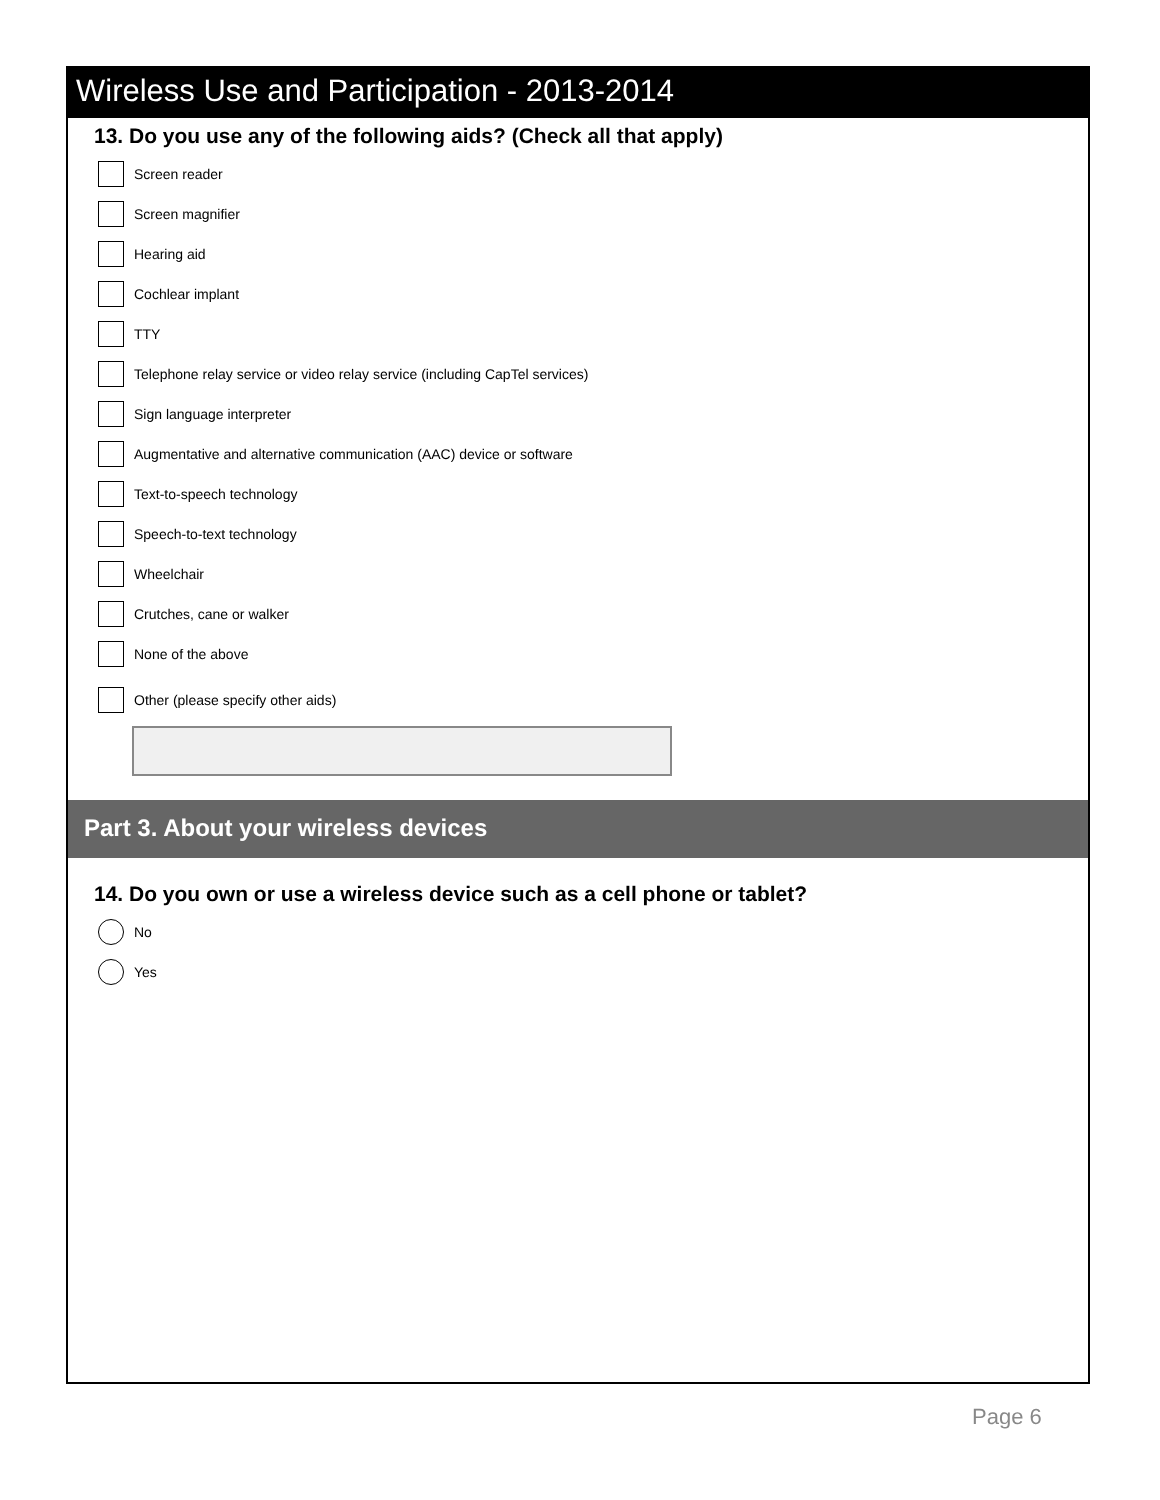Wireless Use and Participation - 2013-2014
13. Do you use any of the following aids? (Check all that apply)
Screen reader
Screen magnifier
Hearing aid
Cochlear implant
TTY
Telephone relay service or video relay service (including CapTel services)
Sign language interpreter
Augmentative and alternative communication (AAC) device or software
Text-to-speech technology
Speech-to-text technology
Wheelchair
Crutches, cane or walker
None of the above
Other (please specify other aids)
Part 3. About your wireless devices
14. Do you own or use a wireless device such as a cell phone or tablet?
No
Yes
Page 6